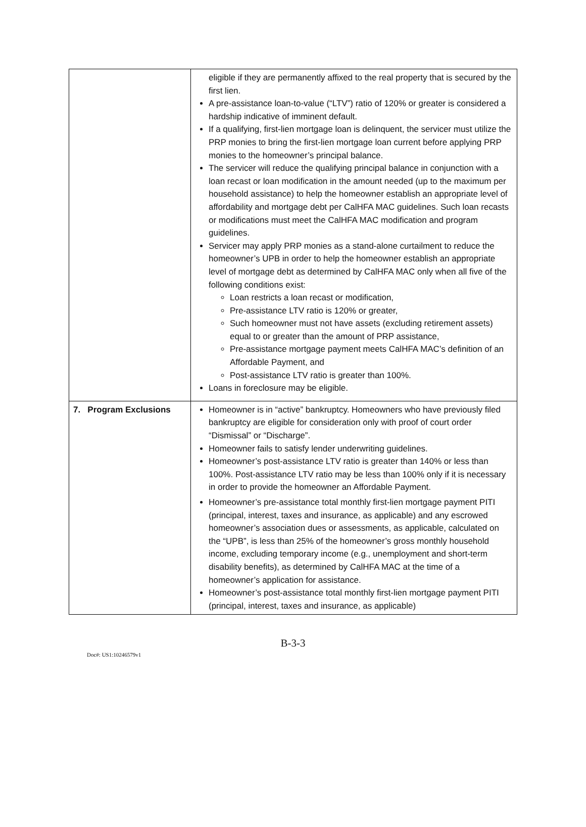| | eligible if they are permanently affixed to the real property that is secured by the first lien. A pre-assistance loan-to-value (“LTV”) ratio of 120% or greater is considered a hardship indicative of imminent default. If a qualifying, first-lien mortgage loan is delinquent, the servicer must utilize the PRP monies to bring the first-lien mortgage loan current before applying PRP monies to the homeowner’s principal balance. The servicer will reduce the qualifying principal balance in conjunction with a loan recast or loan modification in the amount needed (up to the maximum per household assistance) to help the homeowner establish an appropriate level of affordability and mortgage debt per CalHFA MAC guidelines. Such loan recasts or modifications must meet the CalHFA MAC modification and program guidelines. Servicer may apply PRP monies as a stand-alone curtailment to reduce the homeowner’s UPB in order to help the homeowner establish an appropriate level of mortgage debt as determined by CalHFA MAC only when all five of the following conditions exist: Loan restricts a loan recast or modification, Pre-assistance LTV ratio is 120% or greater, Such homeowner must not have assets (excluding retirement assets) equal to or greater than the amount of PRP assistance, Pre-assistance mortgage payment meets CalHFA MAC’s definition of an Affordable Payment, and Post-assistance LTV ratio is greater than 100%. Loans in foreclosure may be eligible. |
| 7. Program Exclusions | Homeowner is in “active” bankruptcy. Homeowners who have previously filed bankruptcy are eligible for consideration only with proof of court order “Dismissal” or “Discharge”. Homeowner fails to satisfy lender underwriting guidelines. Homeowner’s post-assistance LTV ratio is greater than 140% or less than 100%. Post-assistance LTV ratio may be less than 100% only if it is necessary in order to provide the homeowner an Affordable Payment. Homeowner’s pre-assistance total monthly first-lien mortgage payment PITI (principal, interest, taxes and insurance, as applicable) and any escrowed homeowner’s association dues or assessments, as applicable, calculated on the “UPB”, is less than 25% of the homeowner’s gross monthly household income, excluding temporary income (e.g., unemployment and short-term disability benefits), as determined by CalHFA MAC at the time of a homeowner’s application for assistance. Homeowner’s post-assistance total monthly first-lien mortgage payment PITI (principal, interest, taxes and insurance, as applicable) |
B-3-3
Doc#: US1:10246579v1